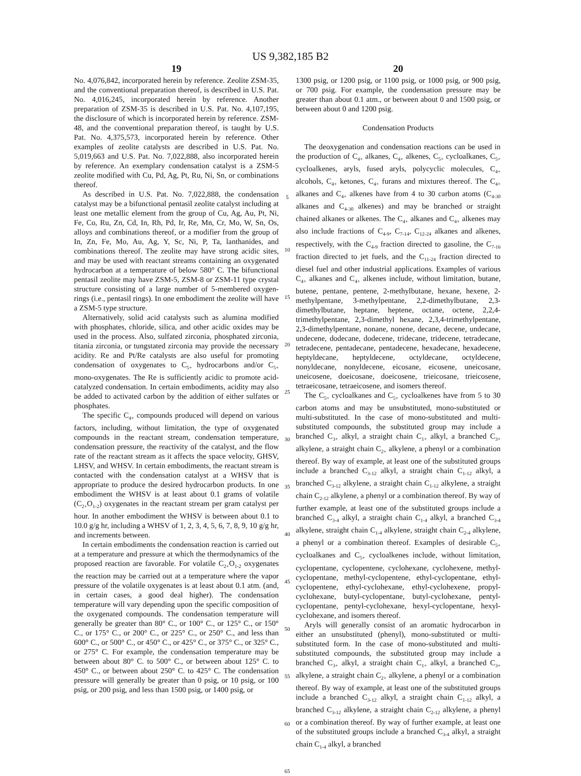US 9,382,185 B2
19
No. 4,076,842, incorporated herein by reference. Zeolite ZSM-35, and the conventional preparation thereof, is described in U.S. Pat. No. 4,016,245, incorporated herein by reference. Another preparation of ZSM-35 is described in U.S. Pat. No. 4,107,195, the disclosure of which is incorporated herein by reference. ZSM-48, and the conventional preparation thereof, is taught by U.S. Pat. No. 4,375,573, incorporated herein by reference. Other examples of zeolite catalysts are described in U.S. Pat. No. 5,019,663 and U.S. Pat. No. 7,022,888, also incorporated herein by reference. An exemplary condensation catalyst is a ZSM-5 zeolite modified with Cu, Pd, Ag, Pt, Ru, Ni, Sn, or combinations thereof.
As described in U.S. Pat. No. 7,022,888, the condensation catalyst may be a bifunctional pentasil zeolite catalyst including at least one metallic element from the group of Cu, Ag, Au, Pt, Ni, Fe, Co, Ru, Zn, Cd, In, Rh, Pd, Ir, Re, Mn, Cr, Mo, W, Sn, Os, alloys and combinations thereof, or a modifier from the group of In, Zn, Fe, Mo, Au, Ag, Y, Sc, Ni, P, Ta, lanthanides, and combinations thereof. The zeolite may have strong acidic sites, and may be used with reactant streams containing an oxygenated hydrocarbon at a temperature of below 580° C. The bifunctional pentasil zeolite may have ZSM-5, ZSM-8 or ZSM-11 type crystal structure consisting of a large number of 5-membered oxygen-rings (i.e., pentasil rings). In one embodiment the zeolite will have a ZSM-5 type structure.
Alternatively, solid acid catalysts such as alumina modified with phosphates, chloride, silica, and other acidic oxides may be used in the process. Also, sulfated zirconia, phosphated zirconia, titania zirconia, or tungstated zirconia may provide the necessary acidity. Re and Pt/Re catalysts are also useful for promoting condensation of oxygenates to C<sub>5+</sub> hydrocarbons and/or C<sub>5+</sub> mono-oxygenates. The Re is sufficiently acidic to promote acid-catalyzed condensation. In certain embodiments, acidity may also be added to activated carbon by the addition of either sulfates or phosphates.
The specific C<sub>4+</sub> compounds produced will depend on various factors, including, without limitation, the type of oxygenated compounds in the reactant stream, condensation temperature, condensation pressure, the reactivity of the catalyst, and the flow rate of the reactant stream as it affects the space velocity, GHSV, LHSV, and WHSV. In certain embodiments, the reactant stream is contacted with the condensation catalyst at a WHSV that is appropriate to produce the desired hydrocarbon products. In one embodiment the WHSV is at least about 0.1 grams of volatile (C<sub>2+</sub>O<sub>1-2</sub>) oxygenates in the reactant stream per gram catalyst per hour. In another embodiment the WHSV is between about 0.1 to 10.0 g/g hr, including a WHSV of 1, 2, 3, 4, 5, 6, 7, 8, 9, 10 g/g hr, and increments between.
In certain embodiments the condensation reaction is carried out at a temperature and pressure at which the thermodynamics of the proposed reaction are favorable. For volatile C<sub>2+</sub>O<sub>1-2</sub> oxygenates the reaction may be carried out at a temperature where the vapor pressure of the volatile oxygenates is at least about 0.1 atm. (and, in certain cases, a good deal higher). The condensation temperature will vary depending upon the specific composition of the oxygenated compounds. The condensation temperature will generally be greater than 80° C., or 100° C., or 125° C., or 150° C., or 175° C., or 200° C., or 225° C., or 250° C., and less than 600° C., or 500° C., or 450° C., or 425° C., or 375° C., or 325° C., or 275° C. For example, the condensation temperature may be between about 80° C. to 500° C., or between about 125° C. to 450° C., or between about 250° C. to 425° C. The condensation pressure will generally be greater than 0 psig, or 10 psig, or 100 psig, or 200 psig, and less than 1500 psig, or 1400 psig, or
5
10
15
20
25
30
35
40
45
50
55
60
65
20
1300 psig, or 1200 psig, or 1100 psig, or 1000 psig, or 900 psig, or 700 psig. For example, the condensation pressure may be greater than about 0.1 atm., or between about 0 and 1500 psig, or between about 0 and 1200 psig.
Condensation Products
The deoxygenation and condensation reactions can be used in the production of C<sub>4+</sub> alkanes, C<sub>4+</sub> alkenes, C<sub>5+</sub> cycloalkanes, C<sub>5+</sub> cycloalkenes, aryls, fused aryls, polycyclic molecules, C<sub>4+</sub> alcohols, C<sub>4+</sub> ketones, C<sub>4+</sub> furans and mixtures thereof. The C<sub>4+</sub> alkanes and C<sub>4+</sub> alkenes have from 4 to 30 carbon atoms (C<sub>4-30</sub> alkanes and C<sub>4-30</sub> alkenes) and may be branched or straight chained alkanes or alkenes. The C<sub>4+</sub> alkanes and C<sub>4+</sub> alkenes may also include fractions of C<sub>4-9</sub>, C<sub>7-14</sub>, C<sub>12-24</sub> alkanes and alkenes, respectively, with the C<sub>4-9</sub> fraction directed to gasoline, the C<sub>7-16</sub> fraction directed to jet fuels, and the C<sub>11-24</sub> fraction directed to diesel fuel and other industrial applications. Examples of various C<sub>4+</sub> alkanes and C<sub>4+</sub> alkenes include, without limitation, butane, butene, pentane, pentene, 2-methylbutane, hexane, hexene, 2-methylpentane, 3-methylpentane, 2,2-dimethylbutane, 2,3-dimethylbutane, heptane, heptene, octane, octene, 2,2,4-trimethylpentane, 2,3-dimethyl hexane, 2,3,4-trimethylpentane, 2,3-dimethylpentane, nonane, nonene, decane, decene, undecane, undecene, dodecane, dodecene, tridecane, tridecene, tetradecane, tetradecene, pentadecane, pentadecene, hexadecane, hexadecene, heptyldecane, heptyldecene, octyldecane, octyldecene, nonyldecane, nonyldecene, eicosane, eicosene, uneicosane, uneicosene, doeicosane, doeicosene, trieicosane, trieicosene, tetraeicosane, tetraeicosene, and isomers thereof.
The C<sub>5+</sub> cycloalkanes and C<sub>5+</sub> cycloalkenes have from 5 to 30 carbon atoms and may be unsubstituted, mono-substituted or multi-substituted. In the case of mono-substituted and multi-substituted compounds, the substituted group may include a branched C<sub>3+</sub> alkyl, a straight chain C<sub>1+</sub> alkyl, a branched C<sub>3+</sub> alkylene, a straight chain C<sub>2+</sub> alkylene, a phenyl or a combination thereof. By way of example, at least one of the substituted groups include a branched C<sub>3-12</sub> alkyl, a straight chain C<sub>1-12</sub> alkyl, a branched C<sub>3-12</sub> alkylene, a straight chain C<sub>1-12</sub> alkylene, a straight chain C<sub>2-12</sub> alkylene, a phenyl or a combination thereof. By way of further example, at least one of the substituted groups include a branched C<sub>3-4</sub> alkyl, a straight chain C<sub>1-4</sub> alkyl, a branched C<sub>3-4</sub> alkylene, straight chain C<sub>1-4</sub> alkylene, straight chain C<sub>2-4</sub> alkylene, a phenyl or a combination thereof. Examples of desirable C<sub>5+</sub> cycloalkanes and C<sub>5+</sub> cycloalkenes include, without limitation, cyclopentane, cyclopentene, cyclohexane, cyclohexene, methyl-cyclopentane, methyl-cyclopentene, ethyl-cyclopentane, ethyl-cyclopentene, ethyl-cyclohexane, ethyl-cyclohexene, propyl-cyclohexane, butyl-cyclopentane, butyl-cyclohexane, pentyl-cyclopentane, pentyl-cyclohexane, hexyl-cyclopentane, hexyl-cyclohexane, and isomers thereof.
Aryls will generally consist of an aromatic hydrocarbon in either an unsubstituted (phenyl), mono-substituted or multi-substituted form. In the case of mono-substituted and multi-substituted compounds, the substituted group may include a branched C<sub>3+</sub> alkyl, a straight chain C<sub>1+</sub> alkyl, a branched C<sub>3+</sub> alkylene, a straight chain C<sub>2+</sub> alkylene, a phenyl or a combination thereof. By way of example, at least one of the substituted groups include a branched C<sub>3-12</sub> alkyl, a straight chain C<sub>1-12</sub> alkyl, a branched C<sub>3-12</sub> alkylene, a straight chain C<sub>2-12</sub> alkylene, a phenyl or a combination thereof. By way of further example, at least one of the substituted groups include a branched C<sub>3-4</sub> alkyl, a straight chain C<sub>1-4</sub> alkyl, a branched